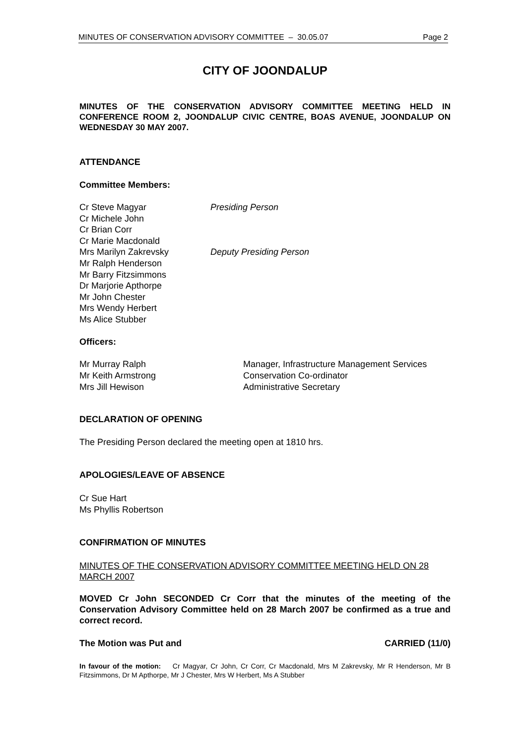MINUTES OF CONSERVATION ADVISORY COMMITTEE – 30.05.07 Page 2
CITY OF JOONDALUP
MINUTES OF THE CONSERVATION ADVISORY COMMITTEE MEETING HELD IN CONFERENCE ROOM 2, JOONDALUP CIVIC CENTRE, BOAS AVENUE, JOONDALUP ON WEDNESDAY 30 MAY 2007.
ATTENDANCE
Committee Members:
Cr Steve Magyar Presiding Person
Cr Michele John
Cr Brian Corr
Cr Marie Macdonald
Mrs Marilyn Zakrevsky Deputy Presiding Person
Mr Ralph Henderson
Mr Barry Fitzsimmons
Dr Marjorie Apthorpe
Mr John Chester
Mrs Wendy Herbert
Ms Alice Stubber
Officers:
Mr Murray Ralph Manager, Infrastructure Management Services
Mr Keith Armstrong Conservation Co-ordinator
Mrs Jill Hewison Administrative Secretary
DECLARATION OF OPENING
The Presiding Person declared the meeting open at 1810 hrs.
APOLOGIES/LEAVE OF ABSENCE
Cr Sue Hart
Ms Phyllis Robertson
CONFIRMATION OF MINUTES
MINUTES OF THE CONSERVATION ADVISORY COMMITTEE MEETING HELD ON 28 MARCH 2007
MOVED Cr John SECONDED Cr Corr that the minutes of the meeting of the Conservation Advisory Committee held on 28 March 2007 be confirmed as a true and correct record.
The Motion was Put and CARRIED (11/0)
In favour of the motion: Cr Magyar, Cr John, Cr Corr, Cr Macdonald, Mrs M Zakrevsky, Mr R Henderson, Mr B Fitzsimmons, Dr M Apthorpe, Mr J Chester, Mrs W Herbert, Ms A Stubber